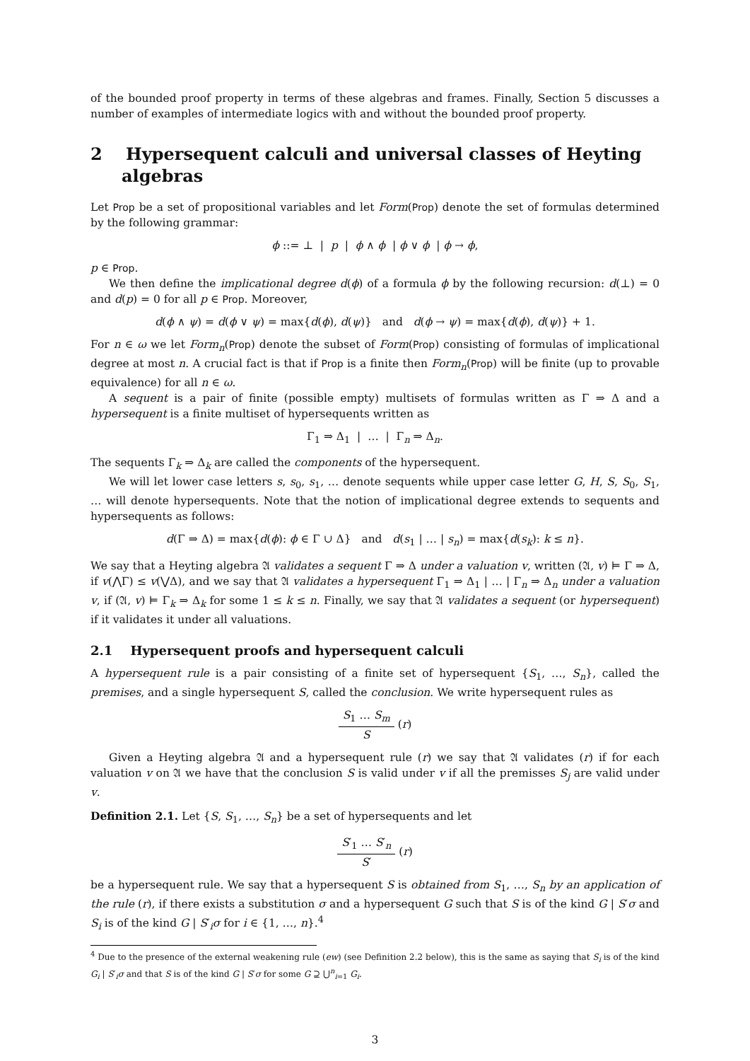of the bounded proof property in terms of these algebras and frames. Finally, Section 5 discusses a number of examples of intermediate logics with and without the bounded proof property.
2 Hypersequent calculi and universal classes of Heyting algebras
Let Prop be a set of propositional variables and let Form(Prop) denote the set of formulas determined by the following grammar:
ϕ ::= ⊥ | p | ϕ ∧ ϕ | ϕ ∨ ϕ | ϕ → ϕ,
p ∈ Prop.
We then define the implicational degree d(ϕ) of a formula ϕ by the following recursion: d(⊥) = 0 and d(p) = 0 for all p ∈ Prop. Moreover,
d(ϕ ∧ ψ) = d(ϕ ∨ ψ) = max{d(ϕ), d(ψ)} and d(ϕ → ψ) = max{d(ϕ), d(ψ)} + 1.
For n ∈ ω we let Form<sub>n</sub>(Prop) denote the subset of Form(Prop) consisting of formulas of implicational degree at most n. A crucial fact is that if Prop is a finite then Form<sub>n</sub>(Prop) will be finite (up to provable equivalence) for all n ∈ ω.
A sequent is a pair of finite (possible empty) multisets of formulas written as Γ ⇒ Δ and a hypersequent is a finite multiset of hypersequents written as
Γ<sub>1</sub> ⇒ Δ<sub>1</sub> | … | Γ<sub>n</sub> ⇒ Δ<sub>n</sub>.
The sequents Γ<sub>k</sub> ⇒ Δ<sub>k</sub> are called the components of the hypersequent.
We will let lower case letters s, s<sub>0</sub>, s<sub>1</sub>, … denote sequents while upper case letter G, H, S, S<sub>0</sub>, S<sub>1</sub>, … will denote hypersequents. Note that the notion of implicational degree extends to sequents and hypersequents as follows:
d(Γ ⇒ Δ) = max{d(ϕ): ϕ ∈ Γ ∪ Δ} and d(s<sub>1</sub> | … | s<sub>n</sub>) = max{d(s<sub>k</sub>): k ≤ n}.
We say that a Heyting algebra 𝔄 validates a sequent Γ ⇒ Δ under a valuation v, written (𝔄, v) ⊨ Γ ⇒ Δ, if v(⋀Γ) ≤ v(⋁Δ), and we say that 𝔄 validates a hypersequent Γ<sub>1</sub> ⇒ Δ<sub>1</sub> | … | Γ<sub>n</sub> ⇒ Δ<sub>n</sub> under a valuation v, if (𝔄, v) ⊨ Γ<sub>k</sub> ⇒ Δ<sub>k</sub> for some 1 ≤ k ≤ n. Finally, we say that 𝔄 validates a sequent (or hypersequent) if it validates it under all valuations.
2.1 Hypersequent proofs and hypersequent calculi
A hypersequent rule is a pair consisting of a finite set of hypersequent {S<sub>1</sub>, …, S<sub>n</sub>}, called the premises, and a single hypersequent S, called the conclusion. We write hypersequent rules as
S<sub>1</sub> … S<sub>m</sub> S (r)
Given a Heyting algebra 𝔄 and a hypersequent rule (r) we say that 𝔄 validates (r) if for each valuation v on 𝔄 we have that the conclusion S is valid under v if all the premisses S<sub>j</sub> are valid under v.
Definition 2.1. Let {S, S<sub>1</sub>, …, S<sub>n</sub>} be a set of hypersequents and let
S′<sub>1</sub> … S′<sub>n</sub> S′ (r)
be a hypersequent rule. We say that a hypersequent S is obtained from S<sub>1</sub>, …, S<sub>n</sub> by an application of the rule (r), if there exists a substitution σ and a hypersequent G such that S is of the kind G | S′σ and S<sub>i</sub> is of the kind G | S′<sub>i</sub>σ for i ∈ {1, …, n}.<sup>4</sup>
<sup>4</sup> Due to the presence of the external weakening rule (ew) (see Definition 2.2 below), this is the same as saying that S<sub>i</sub> is of the kind G<sub>i</sub> | S′<sub>i</sub>σ and that S is of the kind G | S′σ for some G ⊇ ⋃<sup>n</sup><sub>i=1</sub> G<sub>i</sub>.
3